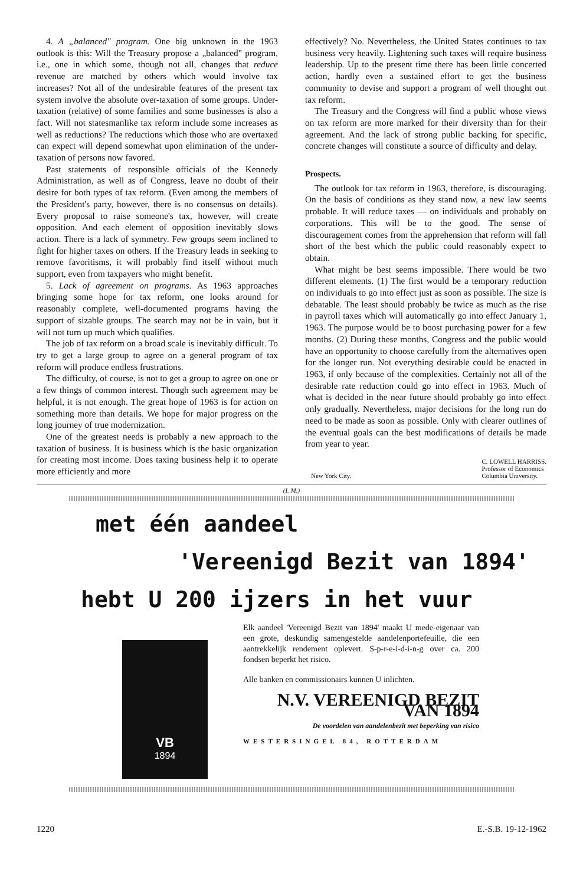4. A „balanced" program. One big unknown in the 1963 outlook is this: Will the Treasury propose a „balanced" program, i.e., one in which some, though not all, changes that reduce revenue are matched by others which would involve tax increases? Not all of the undesirable features of the present tax system involve the absolute over-taxation of some groups. Under-taxation (relative) of some families and some businesses is also a fact. Will not statesmanlike tax reform include some increases as well as reductions? The reductions which those who are overtaxed can expect will depend somewhat upon elimination of the under-taxation of persons now favored.
Past statements of responsible officials of the Kennedy Administration, as well as of Congress, leave no doubt of their desire for both types of tax reform. (Even among the members of the President's party, however, there is no consensus on details). Every proposal to raise someone's tax, however, will create opposition. And each element of opposition inevitably slows action. There is a lack of symmetry. Few groups seem inclined to fight for higher taxes on others. If the Treasury leads in seeking to remove favoritisms, it will probably find itself without much support, even from taxpayers who might benefit.
5. Lack of agreement on programs. As 1963 approaches bringing some hope for tax reform, one looks around for reasonably complete, well-documented programs having the support of sizable groups. The search may not be in vain, but it will not turn up much which qualifies.
The job of tax reform on a broad scale is inevitably difficult. To try to get a large group to agree on a general program of tax reform will produce endless frustrations.
The difficulty, of course, is not to get a group to agree on one or a few things of common interest. Though such agreement may be helpful, it is not enough. The great hope of 1963 is for action on something more than details. We hope for major progress on the long journey of true modernization.
One of the greatest needs is probably a new approach to the taxation of business. It is business which is the basic organization for creating most income. Does taxing business help it to operate more efficiently and more
effectively? No. Nevertheless, the United States continues to tax business very heavily. Lightening such taxes will require business leadership. Up to the present time there has been little concerted action, hardly even a sustained effort to get the business community to devise and support a program of well thought out tax reform.
The Treasury and the Congress will find a public whose views on tax reform are more marked for their diversity than for their agreement. And the lack of strong public backing for specific, concrete changes will constitute a source of difficulty and delay.
Prospects.
The outlook for tax reform in 1963, therefore, is discouraging. On the basis of conditions as they stand now, a new law seems probable. It will reduce taxes — on individuals and probably on corporations. This will be to the good. The sense of discouragement comes from the apprehension that reform will fall short of the best which the public could reasonably expect to obtain.
What might be best seems impossible. There would be two different elements. (1) The first would be a temporary reduction on individuals to go into effect just as soon as possible. The size is debatable. The least should probably be twice as much as the rise in payroll taxes which will automatically go into effect January 1, 1963. The purpose would be to boost purchasing power for a few months. (2) During these months, Congress and the public would have an opportunity to choose carefully from the alternatives open for the longer run. Not everything desirable could be enacted in 1963, if only because of the complexities. Certainly not all of the desirable rate reduction could go into effect in 1963. Much of what is decided in the near future should probably go into effect only gradually. Nevertheless, major decisions for the long run do need to be made as soon as possible. Only with clearer outlines of the eventual goals can the best modifications of details be made from year to year.
New York City. C. LOWELL HARRISS.
Professor of Economics
Columbia University.
(I. M.)
met één aandeel
'Vereenigd Bezit van 1894'
hebt U 200 ijzers in het vuur
VB
1894
Elk aandeel 'Vereenigd Bezit van 1894' maakt U mede-eigenaar van een grote, deskundig samengestelde aandelenportefeuille, die een aantrekkelijk rendement oplevert. S-p-r-e-i-d-i-n-g over ca. 200 fondsen beperkt het risico.
Alle banken en commissionairs kunnen U inlichten.
N.V. VEREENIGD BEZIT VAN 1894
De voordelen van aandelenbezit met beperking van risico
WESTERSINGEL 84, ROTTERDAM
1220 E.-S.B. 19-12-1962